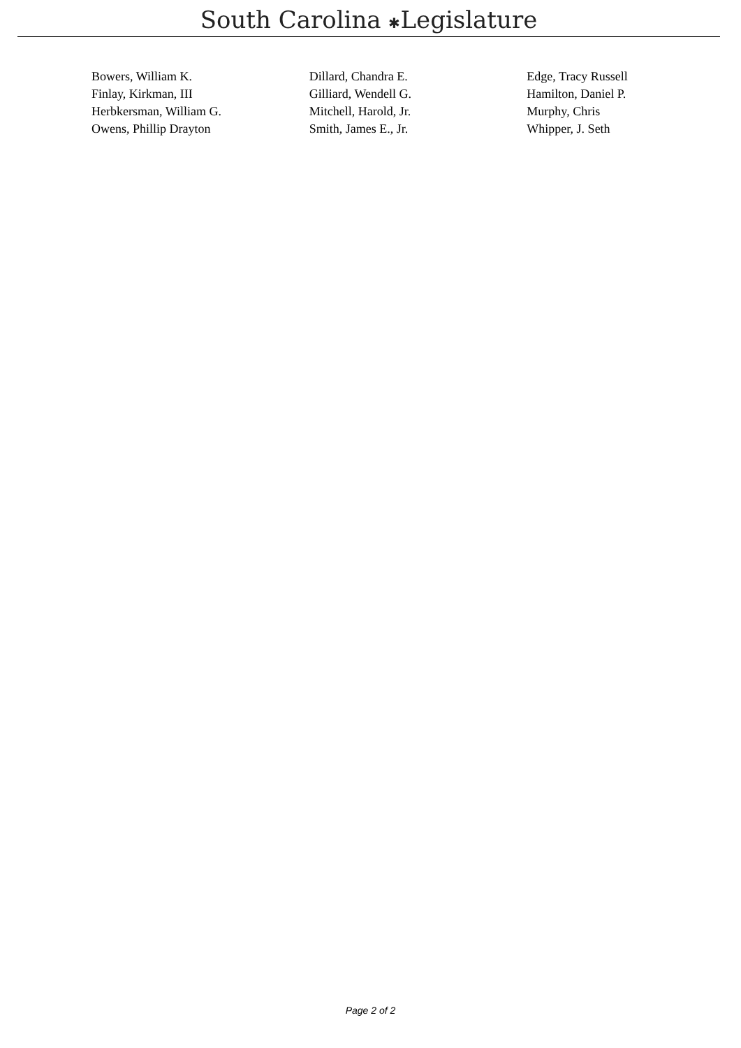South Carolina ✱Legislature
| Bowers, William K. | Dillard, Chandra E. | Edge, Tracy Russell |
| Finlay, Kirkman, III | Gilliard, Wendell G. | Hamilton, Daniel P. |
| Herbkersman, William G. | Mitchell, Harold, Jr. | Murphy, Chris |
| Owens, Phillip Drayton | Smith, James E., Jr. | Whipper, J. Seth |
Page 2 of 2